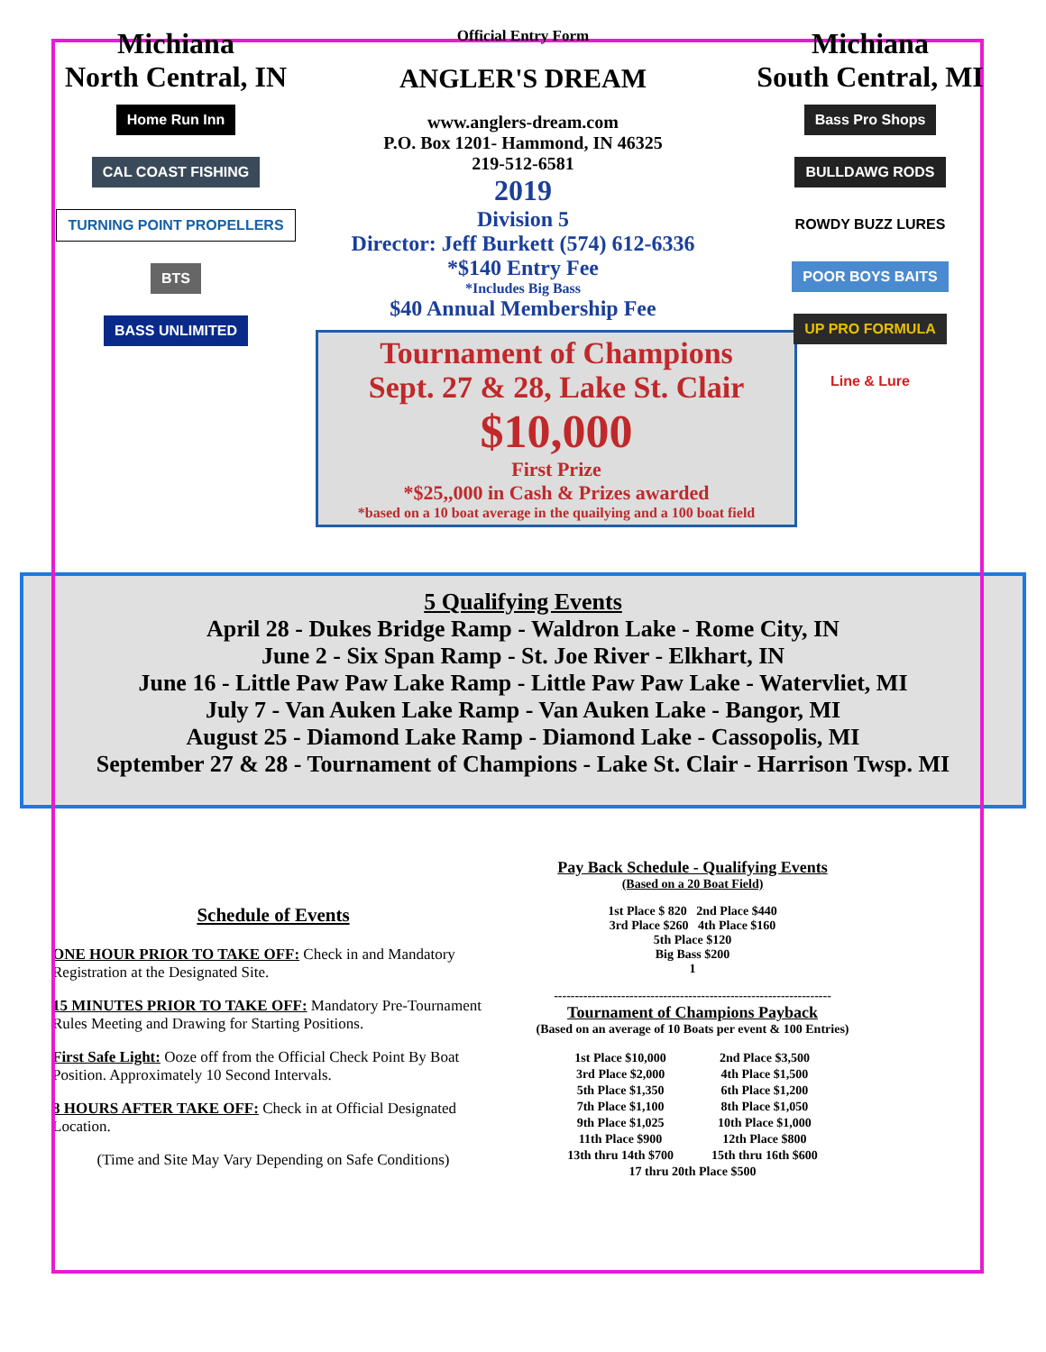Michiana
North Central, IN
Home Run Inn
CAL COAST FISHING
TURNING POINT PROPELLERS
BTS
BASS UNLIMITED
Official Entry Form
ANGLER'S DREAM
www.anglers-dream.com
P.O. Box 1201- Hammond, IN 46325
219-512-6581
2019
Division 5
Director: Jeff Burkett (574) 612-6336
*$140 Entry Fee
*Includes Big Bass
$40 Annual Membership Fee
Tournament of Champions
Sept. 27 & 28, Lake St. Clair
$10,000
First Prize
*$25,,000 in Cash & Prizes awarded
*based on a 10 boat average in the quailying and a 100 boat field
Michiana
South Central, MI
Bass Pro Shops
BULLDAWG RODS
ROWDY BUZZ LURES
POOR BOYS BAITS
UP PRO FORMULA
Line & Lure
5 Qualifying Events
April 28 - Dukes Bridge Ramp - Waldron Lake - Rome City, IN
June 2 - Six Span Ramp - St. Joe River - Elkhart, IN
June 16 - Little Paw Paw Lake Ramp - Little Paw Paw Lake - Watervliet, MI
July 7 - Van Auken Lake Ramp - Van Auken Lake - Bangor, MI
August 25 - Diamond Lake Ramp - Diamond Lake - Cassopolis, MI
September 27 & 28 - Tournament of Champions - Lake St. Clair - Harrison Twsp. MI
Schedule of Events
ONE HOUR PRIOR TO TAKE OFF: Check in and Mandatory Registration at the Designated Site.
15 MINUTES PRIOR TO TAKE OFF: Mandatory Pre-Tournament Rules Meeting and Drawing for Starting Positions.
First Safe Light: Ooze off from the Official Check Point By Boat Position. Approximately 10 Second Intervals.
8 HOURS AFTER TAKE OFF: Check in at Official Designated Location.
(Time and Site May Vary Depending on Safe Conditions)
Pay Back Schedule - Qualifying Events
(Based on a 20 Boat Field)
1st Place $ 820 2nd Place $440
3rd Place $260 4th Place $160
5th Place $120
Big Bass $200
1
------------------------------------------------------------------
Tournament of Champions Payback
(Based on an average of 10 Boats per event & 100 Entries)
| 1st Place $10,000 | 2nd Place $3,500 |
| 3rd Place $2,000 | 4th Place $1,500 |
| 5th Place $1,350 | 6th Place $1,200 |
| 7th Place $1,100 | 8th Place $1,050 |
| 9th Place $1,025 | 10th Place $1,000 |
| 11th Place $900 | 12th Place $800 |
| 13th thru 14th $700 | 15th thru 16th $600 |
| 17 thru 20th Place $500 | |